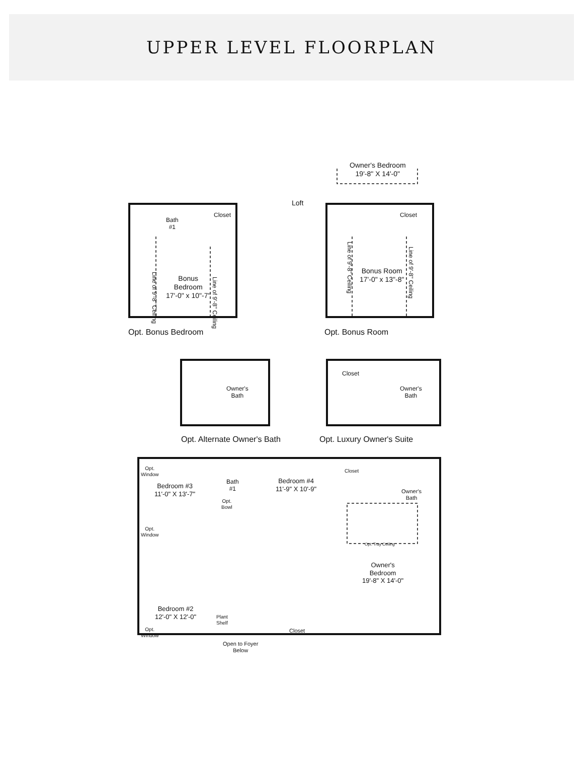UPPER LEVEL FLOORPLAN
Bath
#1
Closet
Bonus
Bedroom
17'-0" x 10"-7"
Loft
Owner's Bedroom
19'-8" X 14'-0"
Closet
Bonus Room
17'-0" x 13"-8"
Line of 9'-8" Ceiling
Line of 9'-8" Ceiling
Line of 9'-8" Ceiling
Line of 9'-8" Ceiling
Opt. Bonus Bedroom Opt. Bonus Room
Owner's
Bath
Closet
Owner's
Bath
Opt. Alternate Owner's Bath Opt. Luxury Owner's Suite
Opt.
Window
Bedroom #3
11'-0" X 13'-7"
Bath
#1
Bedroom #4
11'-9" X 10'-9"
Closet
Owner's
Bath
Opt.
Bowl
Opt.
Window
Opt. Tray Ceiling
Owner's
Bedroom
19'-8" X 14'-0"
Bedroom #2
12'-0" X 12'-0"
Plant
Shelf
Opt.
Window
Closet
Open to Foyer
Below